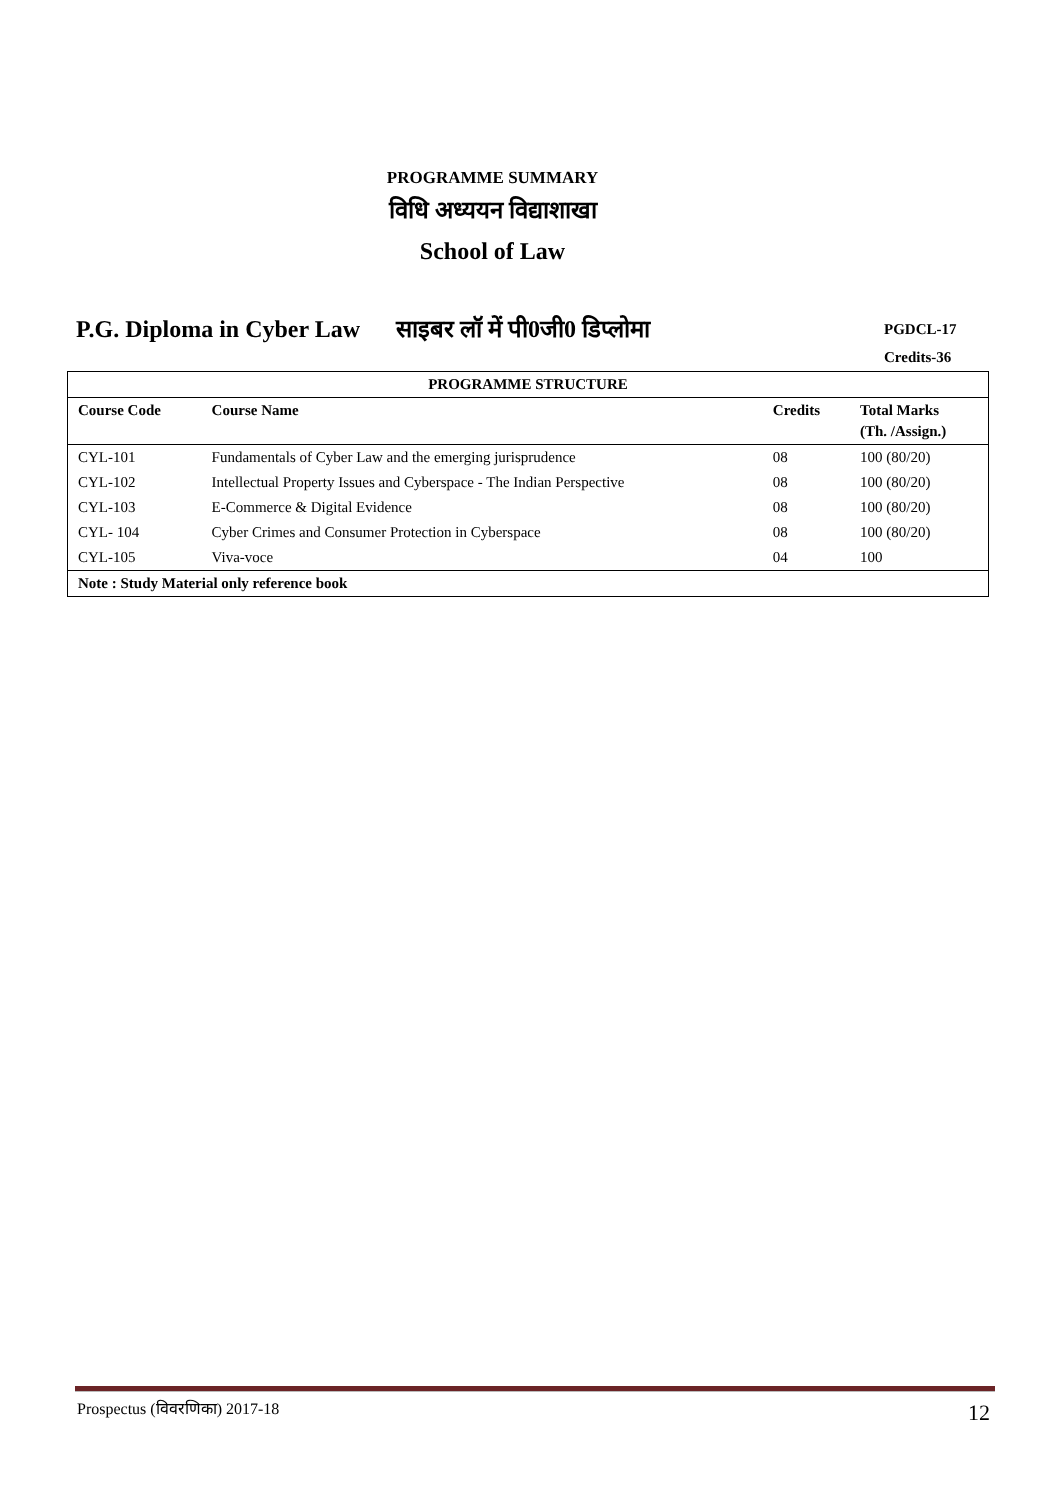PROGRAMME SUMMARY
विधि अध्ययन विद्याशाखा
School of Law
P.G. Diploma in Cyber Law साइबर लॉ में पी0जी0 डिप्लोमा
PGDCL-17
Credits-36
| PROGRAMME STRUCTURE | | | |
| --- | --- | --- | --- |
| Course Code | Course Name | Credits | Total Marks (Th. /Assign.) |
| CYL-101 | Fundamentals of Cyber Law and the emerging jurisprudence | 08 | 100 (80/20) |
| CYL-102 | Intellectual Property Issues and Cyberspace - The Indian Perspective | 08 | 100 (80/20) |
| CYL-103 | E-Commerce & Digital Evidence | 08 | 100 (80/20) |
| CYL- 104 | Cyber Crimes and Consumer Protection in Cyberspace | 08 | 100 (80/20) |
| CYL-105 | Viva-voce | 04 | 100 |
| Note : Study Material only reference book | | | |
Prospectus (विवरणिका) 2017-18 12